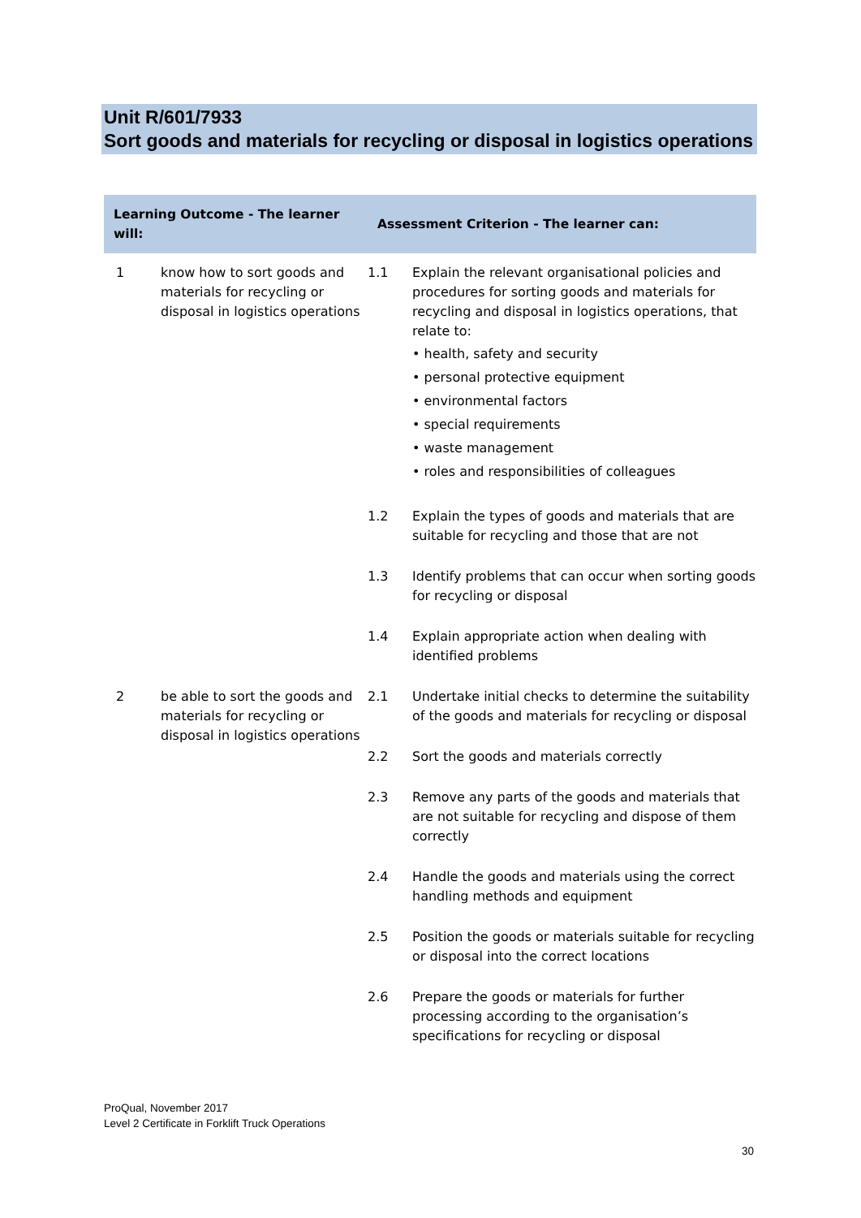Unit R/601/7933
Sort goods and materials for recycling or disposal in logistics operations
| Learning Outcome - The learner will: | | Assessment Criterion - The learner can: | |
| --- | --- | --- | --- |
| 1 | know how to sort goods and materials for recycling or disposal in logistics operations | 1.1 | Explain the relevant organisational policies and procedures for sorting goods and materials for recycling and disposal in logistics operations, that relate to: • health, safety and security • personal protective equipment • environmental factors • special requirements • waste management • roles and responsibilities of colleagues |
| | | 1.2 | Explain the types of goods and materials that are suitable for recycling and those that are not |
| | | 1.3 | Identify problems that can occur when sorting goods for recycling or disposal |
| | | 1.4 | Explain appropriate action when dealing with identified problems |
| 2 | be able to sort the goods and materials for recycling or disposal in logistics operations | 2.1 | Undertake initial checks to determine the suitability of the goods and materials for recycling or disposal |
| | | 2.2 | Sort the goods and materials correctly |
| | | 2.3 | Remove any parts of the goods and materials that are not suitable for recycling and dispose of them correctly |
| | | 2.4 | Handle the goods and materials using the correct handling methods and equipment |
| | | 2.5 | Position the goods or materials suitable for recycling or disposal into the correct locations |
| | | 2.6 | Prepare the goods or materials for further processing according to the organisation’s specifications for recycling or disposal |
ProQual, November 2017
Level 2 Certificate in Forklift Truck Operations
30